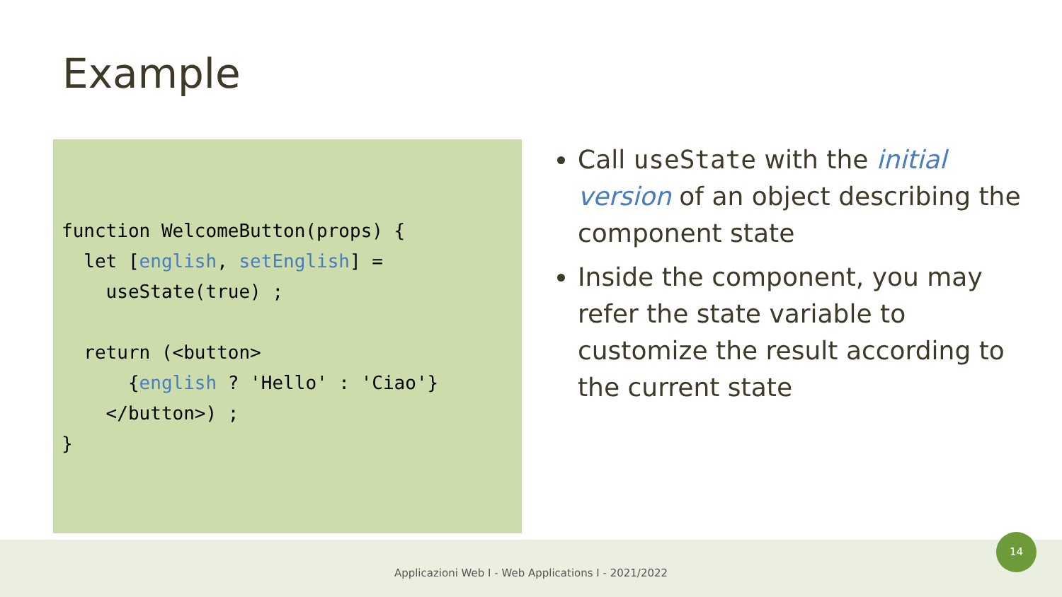Example
function WelcomeButton(props) {
  let [english, setEnglish] =
    useState(true) ;

  return (<button>
      {english ? 'Hello' : 'Ciao'}
    </button>) ;
}
Call useState with the initial version of an object describing the component state
Inside the component, you may refer the state variable to customize the result according to the current state
Applicazioni Web I - Web Applications I - 2021/2022
14